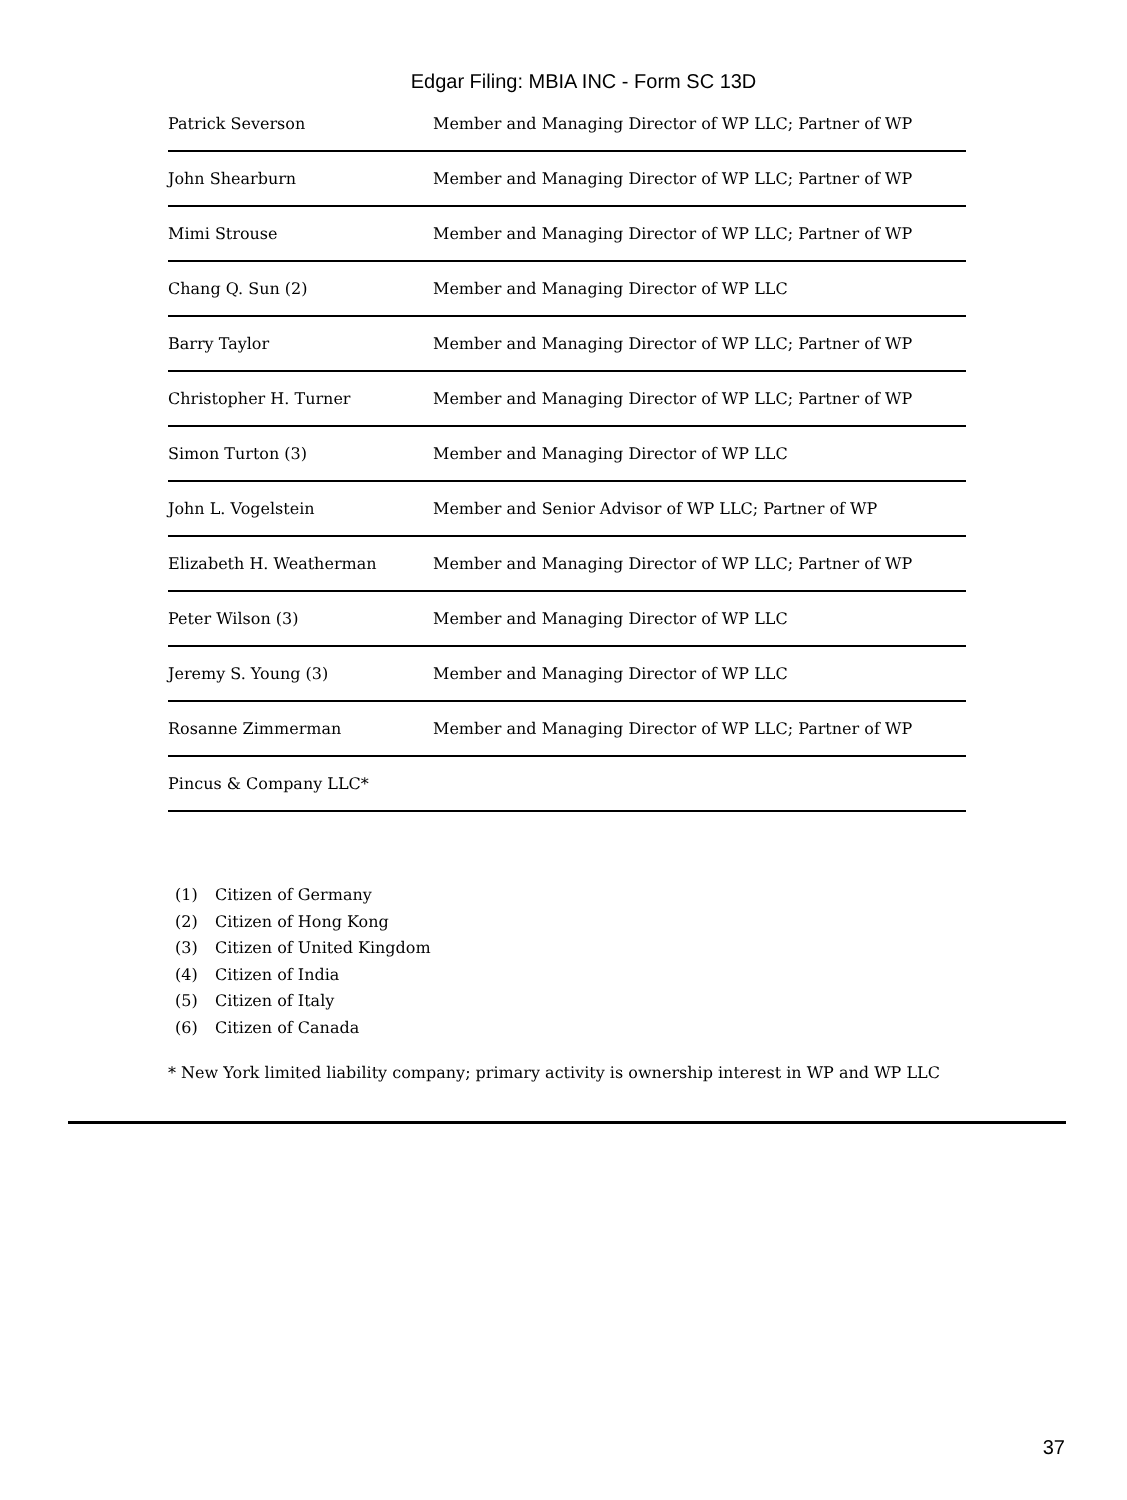Edgar Filing: MBIA INC - Form SC 13D
| Patrick Severson | Member and Managing Director of WP LLC; Partner of WP |
| John Shearburn | Member and Managing Director of WP LLC; Partner of WP |
| Mimi Strouse | Member and Managing Director of WP LLC; Partner of WP |
| Chang Q. Sun (2) | Member and Managing Director of WP LLC |
| Barry Taylor | Member and Managing Director of WP LLC; Partner of WP |
| Christopher H. Turner | Member and Managing Director of WP LLC; Partner of WP |
| Simon Turton (3) | Member and Managing Director of WP LLC |
| John L. Vogelstein | Member and Senior Advisor of WP LLC; Partner of WP |
| Elizabeth H. Weatherman | Member and Managing Director of WP LLC; Partner of WP |
| Peter Wilson (3) | Member and Managing Director of WP LLC |
| Jeremy S. Young (3) | Member and Managing Director of WP LLC |
| Rosanne Zimmerman | Member and Managing Director of WP LLC; Partner of WP |
| Pincus & Company LLC* | |
(1) Citizen of Germany
(2) Citizen of Hong Kong
(3) Citizen of United Kingdom
(4) Citizen of India
(5) Citizen of Italy
(6) Citizen of Canada
* New York limited liability company; primary activity is ownership interest in WP and WP LLC
37